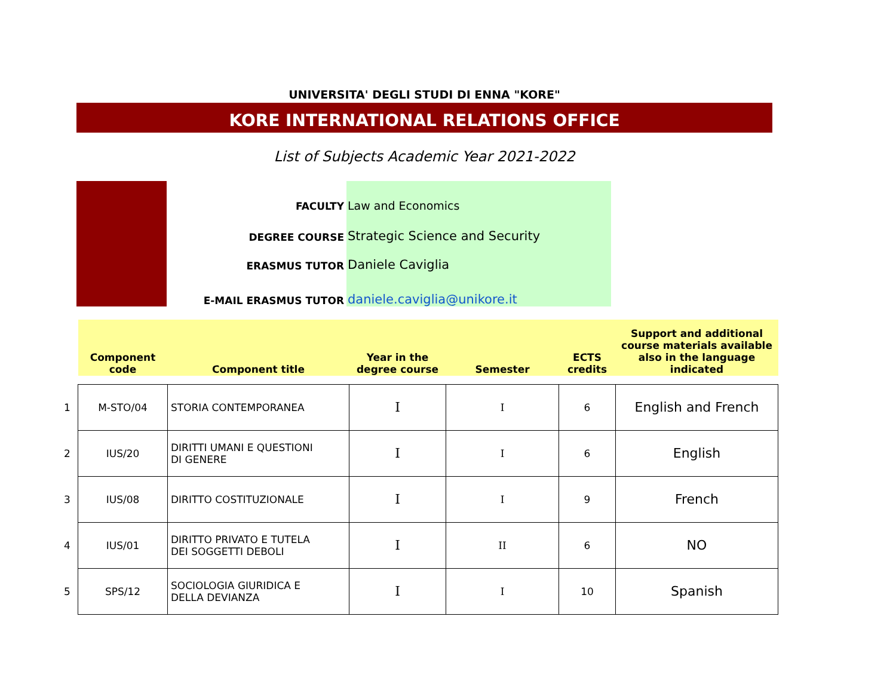UNIVERSITA' DEGLI STUDI DI ENNA "KORE"
KORE INTERNATIONAL RELATIONS OFFICE
List of Subjects Academic Year 2021-2022
FACULTY
Law and Economics
DEGREE COURSE
Strategic Science and Security
ERASMUS TUTOR
Daniele Caviglia
E-MAIL ERASMUS TUTOR
daniele.caviglia@unikore.it
| | Component code | Component title | Year in the degree course | Semester | ECTS credits | Support and additional course materials available also in the language indicated |
| --- | --- | --- | --- | --- | --- | --- |
| 1 | M-STO/04 | STORIA CONTEMPORANEA | I | I | 6 | English and French |
| 2 | IUS/20 | DIRITTI UMANI E QUESTIONI DI GENERE | I | I | 6 | English |
| 3 | IUS/08 | DIRITTO COSTITUZIONALE | I | I | 9 | French |
| 4 | IUS/01 | DIRITTO PRIVATO E TUTELA DEI SOGGETTI DEBOLI | I | II | 6 | NO |
| 5 | SPS/12 | SOCIOLOGIA GIURIDICA E DELLA DEVIANZA | I | I | 10 | Spanish |